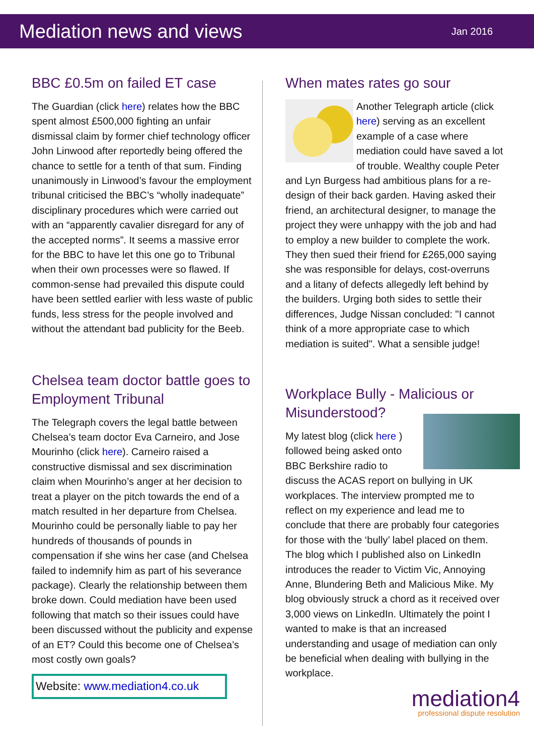Mediation news and views
Jan 2016
BBC £0.5m on failed ET case
The Guardian (click here) relates how the BBC spent almost £500,000 fighting an unfair dismissal claim by former chief technology officer John Linwood after reportedly being offered the chance to settle for a tenth of that sum. Finding unanimously in Linwood’s favour the employment tribunal criticised the BBC’s “wholly inadequate” disciplinary procedures which were carried out with an “apparently cavalier disregard for any of the accepted norms”. It seems a massive error for the BBC to have let this one go to Tribunal when their own processes were so flawed. If common-sense had prevailed this dispute could have been settled earlier with less waste of public funds, less stress for the people involved and without the attendant bad publicity for the Beeb.
Chelsea team doctor battle goes to Employment Tribunal
The Telegraph covers the legal battle between Chelsea’s team doctor Eva Carneiro, and Jose Mourinho (click here). Carneiro raised a constructive dismissal and sex discrimination claim when Mourinho’s anger at her decision to treat a player on the pitch towards the end of a match resulted in her departure from Chelsea. Mourinho could be personally liable to pay her hundreds of thousands of pounds in compensation if she wins her case (and Chelsea failed to indemnify him as part of his severance package). Clearly the relationship between them broke down. Could mediation have been used following that match so their issues could have been discussed without the publicity and expense of an ET? Could this become one of Chelsea’s most costly own goals?
Website: www.mediation4.co.uk
When mates rates go sour
Another Telegraph article (click here) serving as an excellent example of a case where mediation could have saved a lot of trouble. Wealthy couple Peter and Lyn Burgess had ambitious plans for a re-design of their back garden. Having asked their friend, an architectural designer, to manage the project they were unhappy with the job and had to employ a new builder to complete the work. They then sued their friend for £265,000 saying she was responsible for delays, cost-overruns and a litany of defects allegedly left behind by the builders. Urging both sides to settle their differences, Judge Nissan concluded: "I cannot think of a more appropriate case to which mediation is suited". What a sensible judge!
Workplace Bully - Malicious or Misunderstood?
My latest blog (click here ) followed being asked onto BBC Berkshire radio to discuss the ACAS report on bullying in UK workplaces. The interview prompted me to reflect on my experience and lead me to conclude that there are probably four categories for those with the ‘bully’ label placed on them. The blog which I published also on LinkedIn introduces the reader to Victim Vic, Annoying Anne, Blundering Beth and Malicious Mike. My blog obviously struck a chord as it received over 3,000 views on LinkedIn. Ultimately the point I wanted to make is that an increased understanding and usage of mediation can only be beneficial when dealing with bullying in the workplace.
mediation4
professional dispute resolution